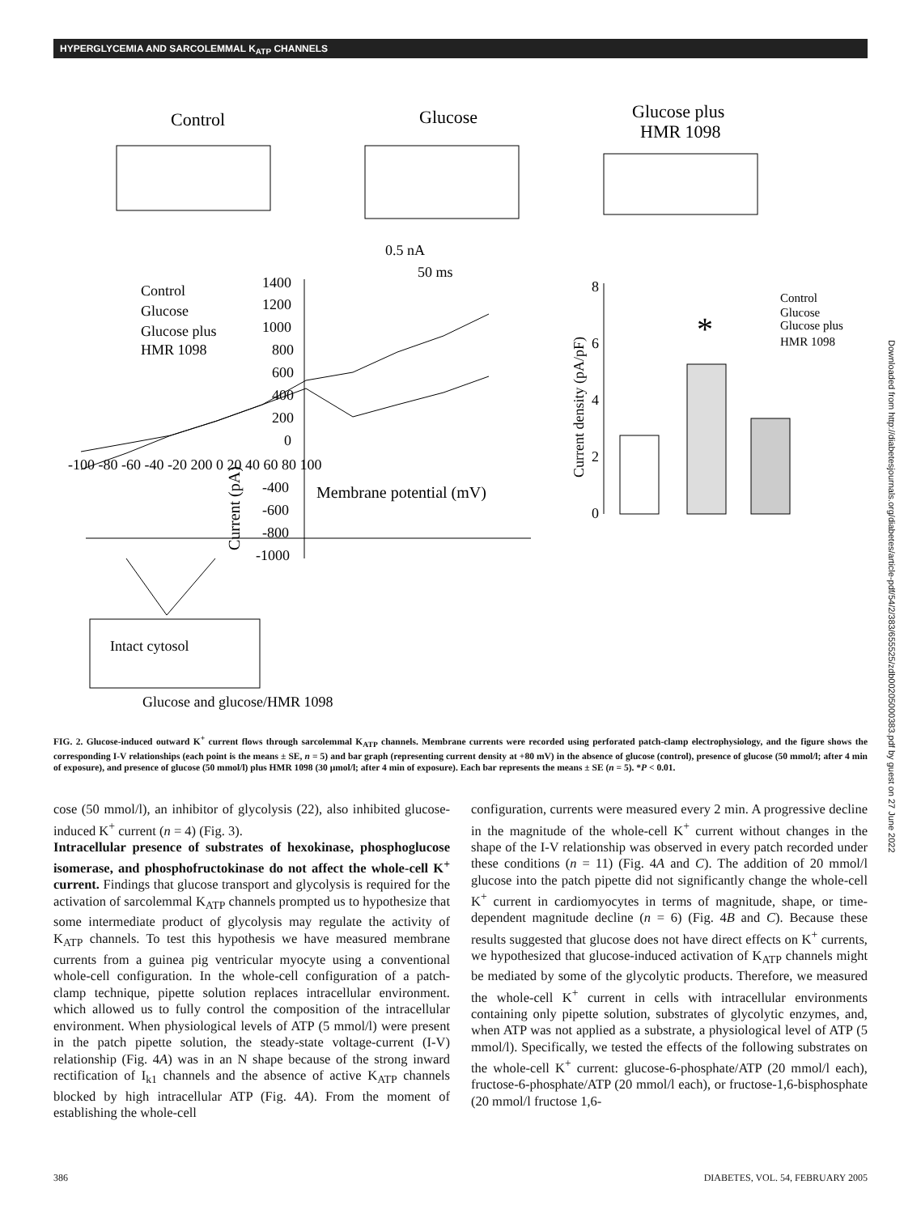HYPERGLYCEMIA AND SARCOLEMMAL K<sub>ATP</sub> CHANNELS
Control
Glucose
Glucose plus
HMR 1098
0.5 nA
50 ms
Control
Glucose
Glucose plus
HMR 1098
1400
1200
1000
800
600
400
200
0
-100 -80 -60 -40 -20 200 0 20 40 60 80 100
-400
-600
-800
-1000
Membrane potential (mV)
Current (pA)
Current density (pA/pF)
8
6
4
2
0
Control
Glucose
Glucose plus
HMR 1098
*
Intact cytosol
Glucose and glucose/HMR 1098
FIG. 2. Glucose-induced outward K<sup>+</sup> current flows through sarcolemmal K<sub>ATP</sub> channels. Membrane currents were recorded using perforated patch-clamp electrophysiology, and the figure shows the corresponding I-V relationships (each point is the means ± SE, n = 5) and bar graph (representing current density at +80 mV) in the absence of glucose (control), presence of glucose (50 mmol/l; after 4 min of exposure), and presence of glucose (50 mmol/l) plus HMR 1098 (30 μmol/l; after 4 min of exposure). Each bar represents the means ± SE (n = 5). *P < 0.01.
cose (50 mmol/l), an inhibitor of glycolysis (22), also inhibited glucose-induced K<sup>+</sup> current (n = 4) (Fig. 3).
Intracellular presence of substrates of hexokinase, phosphoglucose isomerase, and phosphofructokinase do not affect the whole-cell K<sup>+</sup> current. Findings that glucose transport and glycolysis is required for the activation of sarcolemmal K<sub>ATP</sub> channels prompted us to hypothesize that some intermediate product of glycolysis may regulate the activity of K<sub>ATP</sub> channels. To test this hypothesis we have measured membrane currents from a guinea pig ventricular myocyte using a conventional whole-cell configuration. In the whole-cell configuration of a patch-clamp technique, pipette solution replaces intracellular environment. which allowed us to fully control the composition of the intracellular environment. When physiological levels of ATP (5 mmol/l) were present in the patch pipette solution, the steady-state voltage-current (I-V) relationship (Fig. 4A) was in an N shape because of the strong inward rectification of I<sub>k1</sub> channels and the absence of active K<sub>ATP</sub> channels blocked by high intracellular ATP (Fig. 4A). From the moment of establishing the whole-cell
configuration, currents were measured every 2 min. A progressive decline in the magnitude of the whole-cell K<sup>+</sup> current without changes in the shape of the I-V relationship was observed in every patch recorded under these conditions (n = 11) (Fig. 4A and C). The addition of 20 mmol/l glucose into the patch pipette did not significantly change the whole-cell K<sup>+</sup> current in cardiomyocytes in terms of magnitude, shape, or time-dependent magnitude decline (n = 6) (Fig. 4B and C). Because these results suggested that glucose does not have direct effects on K<sup>+</sup> currents, we hypothesized that glucose-induced activation of K<sub>ATP</sub> channels might be mediated by some of the glycolytic products. Therefore, we measured the whole-cell K<sup>+</sup> current in cells with intracellular environments containing only pipette solution, substrates of glycolytic enzymes, and, when ATP was not applied as a substrate, a physiological level of ATP (5 mmol/l). Specifically, we tested the effects of the following substrates on the whole-cell K<sup>+</sup> current: glucose-6-phosphate/ATP (20 mmol/l each), fructose-6-phosphate/ATP (20 mmol/l each), or fructose-1,6-bisphosphate (20 mmol/l fructose 1,6-
386 DIABETES, VOL. 54, FEBRUARY 2005
Downloaded from http://diabetesjournals.org/diabetes/article-pdf/54/2/383/655525/zdb00205000383.pdf by guest on 27 June 2022